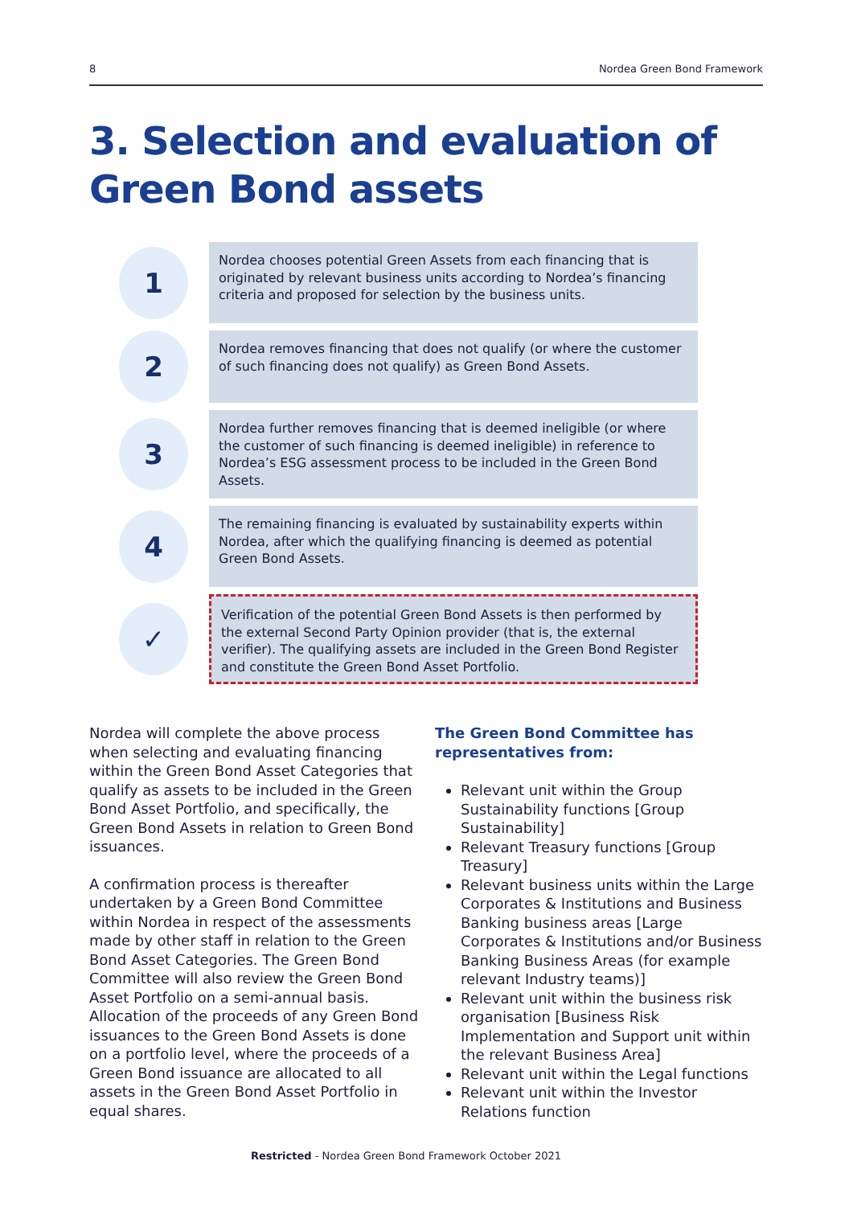8 Nordea Green Bond Framework
3. Selection and evaluation of Green Bond assets
1
Nordea chooses potential Green Assets from each financing that is originated by relevant business units according to Nordea’s financing criteria and proposed for selection by the business units.
2
Nordea removes financing that does not qualify (or where the customer of such financing does not qualify) as Green Bond Assets.
3
Nordea further removes financing that is deemed ineligible (or where the customer of such financing is deemed ineligible) in reference to Nordea’s ESG assessment process to be included in the Green Bond Assets.
4
The remaining financing is evaluated by sustainability experts within Nordea, after which the qualifying financing is deemed as potential Green Bond Assets.
✓
Verification of the potential Green Bond Assets is then performed by the external Second Party Opinion provider (that is, the external verifier). The qualifying assets are included in the Green Bond Register and constitute the Green Bond Asset Portfolio.
Nordea will complete the above process when selecting and evaluating financing within the Green Bond Asset Categories that qualify as assets to be included in the Green Bond Asset Portfolio, and specifically, the Green Bond Assets in relation to Green Bond issuances.
A confirmation process is thereafter undertaken by a Green Bond Committee within Nordea in respect of the assessments made by other staff in relation to the Green Bond Asset Categories. The Green Bond Committee will also review the Green Bond Asset Portfolio on a semi-annual basis. Allocation of the proceeds of any Green Bond issuances to the Green Bond Assets is done on a portfolio level, where the proceeds of a Green Bond issuance are allocated to all assets in the Green Bond Asset Portfolio in equal shares.
The Green Bond Committee has representatives from:
Relevant unit within the Group Sustainability functions [Group Sustainability]
Relevant Treasury functions [Group Treasury]
Relevant business units within the Large Corporates & Institutions and Business Banking business areas [Large Corporates & Institutions and/or Business Banking Business Areas (for example relevant Industry teams)]
Relevant unit within the business risk organisation [Business Risk Implementation and Support unit within the relevant Business Area]
Relevant unit within the Legal functions
Relevant unit within the Investor Relations function
Restricted - Nordea Green Bond Framework October 2021